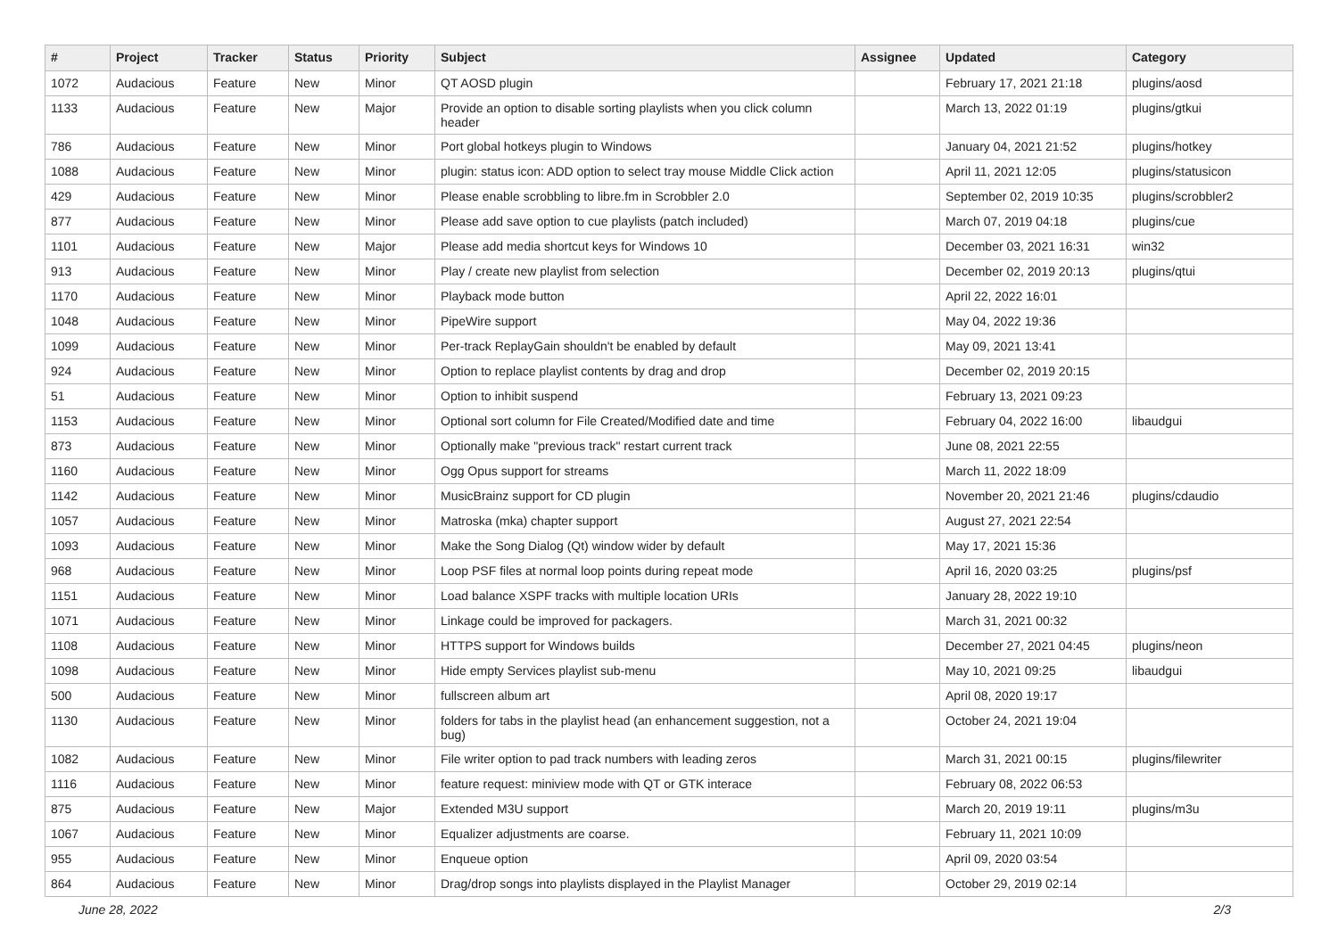| # | Project | Tracker | Status | Priority | Subject | Assignee | Updated | Category |
| --- | --- | --- | --- | --- | --- | --- | --- | --- |
| 1072 | Audacious | Feature | New | Minor | QT AOSD plugin | | February 17, 2021 21:18 | plugins/aosd |
| 1133 | Audacious | Feature | New | Major | Provide an option to disable sorting playlists when you click column header | | March 13, 2022 01:19 | plugins/gtkui |
| 786 | Audacious | Feature | New | Minor | Port global hotkeys plugin to Windows | | January 04, 2021 21:52 | plugins/hotkey |
| 1088 | Audacious | Feature | New | Minor | plugin: status icon: ADD option to select tray mouse Middle Click action | | April 11, 2021 12:05 | plugins/statusicon |
| 429 | Audacious | Feature | New | Minor | Please enable scrobbling to libre.fm in Scrobbler 2.0 | | September 02, 2019 10:35 | plugins/scrobbler2 |
| 877 | Audacious | Feature | New | Minor | Please add save option to cue playlists (patch included) | | March 07, 2019 04:18 | plugins/cue |
| 1101 | Audacious | Feature | New | Major | Please add media shortcut keys for Windows 10 | | December 03, 2021 16:31 | win32 |
| 913 | Audacious | Feature | New | Minor | Play / create new playlist from selection | | December 02, 2019 20:13 | plugins/qtui |
| 1170 | Audacious | Feature | New | Minor | Playback mode button | | April 22, 2022 16:01 | |
| 1048 | Audacious | Feature | New | Minor | PipeWire support | | May 04, 2022 19:36 | |
| 1099 | Audacious | Feature | New | Minor | Per-track ReplayGain shouldn't be enabled by default | | May 09, 2021 13:41 | |
| 924 | Audacious | Feature | New | Minor | Option to replace playlist contents by drag and drop | | December 02, 2019 20:15 | |
| 51 | Audacious | Feature | New | Minor | Option to inhibit suspend | | February 13, 2021 09:23 | |
| 1153 | Audacious | Feature | New | Minor | Optional sort column for File Created/Modified date and time | | February 04, 2022 16:00 | libaudgui |
| 873 | Audacious | Feature | New | Minor | Optionally make "previous track" restart current track | | June 08, 2021 22:55 | |
| 1160 | Audacious | Feature | New | Minor | Ogg Opus support for streams | | March 11, 2022 18:09 | |
| 1142 | Audacious | Feature | New | Minor | MusicBrainz support for CD plugin | | November 20, 2021 21:46 | plugins/cdaudio |
| 1057 | Audacious | Feature | New | Minor | Matroska (mka) chapter support | | August 27, 2021 22:54 | |
| 1093 | Audacious | Feature | New | Minor | Make the Song Dialog (Qt) window wider by default | | May 17, 2021 15:36 | |
| 968 | Audacious | Feature | New | Minor | Loop PSF files at normal loop points during repeat mode | | April 16, 2020 03:25 | plugins/psf |
| 1151 | Audacious | Feature | New | Minor | Load balance XSPF tracks with multiple location URIs | | January 28, 2022 19:10 | |
| 1071 | Audacious | Feature | New | Minor | Linkage could be improved for packagers. | | March 31, 2021 00:32 | |
| 1108 | Audacious | Feature | New | Minor | HTTPS support for Windows builds | | December 27, 2021 04:45 | plugins/neon |
| 1098 | Audacious | Feature | New | Minor | Hide empty Services playlist sub-menu | | May 10, 2021 09:25 | libaudgui |
| 500 | Audacious | Feature | New | Minor | fullscreen album art | | April 08, 2020 19:17 | |
| 1130 | Audacious | Feature | New | Minor | folders for tabs in the playlist head (an enhancement suggestion, not a bug) | | October 24, 2021 19:04 | |
| 1082 | Audacious | Feature | New | Minor | File writer option to pad track numbers with leading zeros | | March 31, 2021 00:15 | plugins/filewriter |
| 1116 | Audacious | Feature | New | Minor | feature request: miniview mode with QT or GTK interace | | February 08, 2022 06:53 | |
| 875 | Audacious | Feature | New | Major | Extended M3U support | | March 20, 2019 19:11 | plugins/m3u |
| 1067 | Audacious | Feature | New | Minor | Equalizer adjustments are coarse. | | February 11, 2021 10:09 | |
| 955 | Audacious | Feature | New | Minor | Enqueue option | | April 09, 2020 03:54 | |
| 864 | Audacious | Feature | New | Minor | Drag/drop songs into playlists displayed in the Playlist Manager | | October 29, 2019 02:14 | |
June 28, 2022 2/3